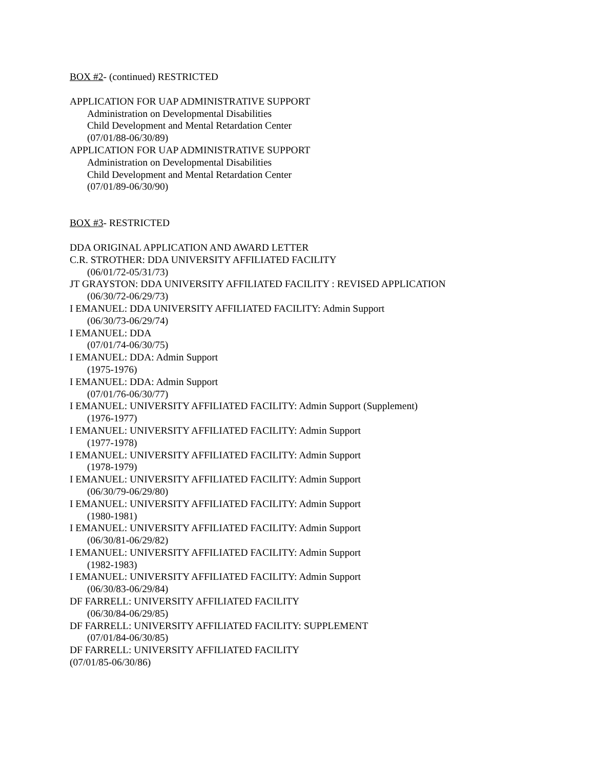BOX #2- (continued) RESTRICTED
APPLICATION FOR UAP ADMINISTRATIVE SUPPORT
Administration on Developmental Disabilities
Child Development and Mental Retardation Center
(07/01/88-06/30/89)
APPLICATION FOR UAP ADMINISTRATIVE SUPPORT
Administration on Developmental Disabilities
Child Development and Mental Retardation Center
(07/01/89-06/30/90)
BOX #3- RESTRICTED
DDA ORIGINAL APPLICATION AND AWARD LETTER
C.R. STROTHER: DDA UNIVERSITY AFFILIATED FACILITY
(06/01/72-05/31/73)
JT GRAYSTON: DDA UNIVERSITY AFFILIATED FACILITY : REVISED APPLICATION
(06/30/72-06/29/73)
I EMANUEL: DDA UNIVERSITY AFFILIATED FACILITY: Admin Support
(06/30/73-06/29/74)
I EMANUEL: DDA
(07/01/74-06/30/75)
I EMANUEL: DDA: Admin Support
(1975-1976)
I EMANUEL: DDA: Admin Support
(07/01/76-06/30/77)
I EMANUEL: UNIVERSITY AFFILIATED FACILITY: Admin Support (Supplement)
(1976-1977)
I EMANUEL: UNIVERSITY AFFILIATED FACILITY: Admin Support
(1977-1978)
I EMANUEL: UNIVERSITY AFFILIATED FACILITY: Admin Support
(1978-1979)
I EMANUEL: UNIVERSITY AFFILIATED FACILITY: Admin Support
(06/30/79-06/29/80)
I EMANUEL: UNIVERSITY AFFILIATED FACILITY: Admin Support
(1980-1981)
I EMANUEL: UNIVERSITY AFFILIATED FACILITY: Admin Support
(06/30/81-06/29/82)
I EMANUEL: UNIVERSITY AFFILIATED FACILITY: Admin Support
(1982-1983)
I EMANUEL: UNIVERSITY AFFILIATED FACILITY: Admin Support
(06/30/83-06/29/84)
DF FARRELL: UNIVERSITY AFFILIATED FACILITY
(06/30/84-06/29/85)
DF FARRELL: UNIVERSITY AFFILIATED FACILITY: SUPPLEMENT
(07/01/84-06/30/85)
DF FARRELL: UNIVERSITY AFFILIATED FACILITY
(07/01/85-06/30/86)